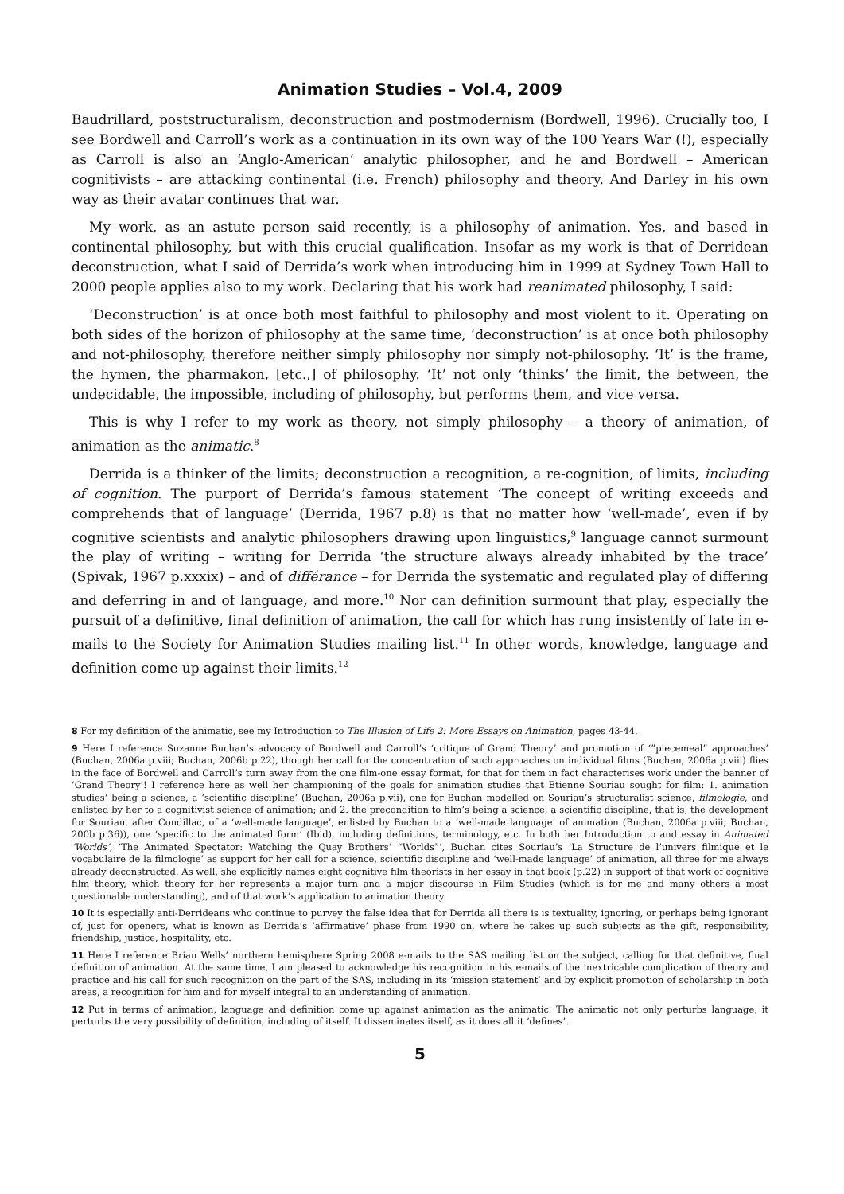Animation Studies – Vol.4, 2009
Baudrillard, poststructuralism, deconstruction and postmodernism (Bordwell, 1996). Crucially too, I see Bordwell and Carroll’s work as a continuation in its own way of the 100 Years War (!), especially as Carroll is also an ‘Anglo-American’ analytic philosopher, and he and Bordwell – American cognitivists – are attacking continental (i.e. French) philosophy and theory. And Darley in his own way as their avatar continues that war.
My work, as an astute person said recently, is a philosophy of animation. Yes, and based in continental philosophy, but with this crucial qualification. Insofar as my work is that of Derridean deconstruction, what I said of Derrida’s work when introducing him in 1999 at Sydney Town Hall to 2000 people applies also to my work. Declaring that his work had reanimated philosophy, I said:
‘Deconstruction’ is at once both most faithful to philosophy and most violent to it. Operating on both sides of the horizon of philosophy at the same time, ‘deconstruction’ is at once both philosophy and not-philosophy, therefore neither simply philosophy nor simply not-philosophy. ‘It’ is the frame, the hymen, the pharmakon, [etc.,] of philosophy. ‘It’ not only ‘thinks’ the limit, the between, the undecidable, the impossible, including of philosophy, but performs them, and vice versa.
This is why I refer to my work as theory, not simply philosophy – a theory of animation, of animation as the animatic.<sup>8</sup>
Derrida is a thinker of the limits; deconstruction a recognition, a re-cognition, of limits, including of cognition. The purport of Derrida’s famous statement ‘The concept of writing exceeds and comprehends that of language’ (Derrida, 1967 p.8) is that no matter how ‘well-made’, even if by cognitive scientists and analytic philosophers drawing upon linguistics,<sup>9</sup> language cannot surmount the play of writing – writing for Derrida ‘the structure always already inhabited by the trace’ (Spivak, 1967 p.xxxix) – and of différance – for Derrida the systematic and regulated play of differing and deferring in and of language, and more.<sup>10</sup> Nor can definition surmount that play, especially the pursuit of a definitive, final definition of animation, the call for which has rung insistently of late in e-mails to the Society for Animation Studies mailing list.<sup>11</sup> In other words, knowledge, language and definition come up against their limits.<sup>12</sup>
8 For my definition of the animatic, see my Introduction to The Illusion of Life 2: More Essays on Animation, pages 43-44.
9 Here I reference Suzanne Buchan’s advocacy of Bordwell and Carroll’s ‘critique of Grand Theory’ and promotion of ‘”piecemeal” approaches’ (Buchan, 2006a p.viii; Buchan, 2006b p.22), though her call for the concentration of such approaches on individual films (Buchan, 2006a p.viii) flies in the face of Bordwell and Carroll’s turn away from the one film-one essay format, for that for them in fact characterises work under the banner of ‘Grand Theory’! I reference here as well her championing of the goals for animation studies that Etienne Souriau sought for film: 1. animation studies’ being a science, a ‘scientific discipline’ (Buchan, 2006a p.vii), one for Buchan modelled on Souriau’s structuralist science, filmologie, and enlisted by her to a cognitivist science of animation; and 2. the precondition to film’s being a science, a scientific discipline, that is, the development for Souriau, after Condillac, of a ‘well-made language’, enlisted by Buchan to a ‘well-made language’ of animation (Buchan, 2006a p.viii; Buchan, 200b p.36)), one ‘specific to the animated form’ (Ibid), including definitions, terminology, etc. In both her Introduction to and essay in Animated ‘Worlds’, ‘The Animated Spectator: Watching the Quay Brothers’ “Worlds”’, Buchan cites Souriau’s ‘La Structure de l’univers filmique et le vocabulaire de la filmologie’ as support for her call for a science, scientific discipline and ‘well-made language’ of animation, all three for me always already deconstructed. As well, she explicitly names eight cognitive film theorists in her essay in that book (p.22) in support of that work of cognitive film theory, which theory for her represents a major turn and a major discourse in Film Studies (which is for me and many others a most questionable understanding), and of that work’s application to animation theory.
10 It is especially anti-Derrideans who continue to purvey the false idea that for Derrida all there is is textuality, ignoring, or perhaps being ignorant of, just for openers, what is known as Derrida’s ‘affirmative’ phase from 1990 on, where he takes up such subjects as the gift, responsibility, friendship, justice, hospitality, etc.
11 Here I reference Brian Wells’ northern hemisphere Spring 2008 e-mails to the SAS mailing list on the subject, calling for that definitive, final definition of animation. At the same time, I am pleased to acknowledge his recognition in his e-mails of the inextricable complication of theory and practice and his call for such recognition on the part of the SAS, including in its ‘mission statement’ and by explicit promotion of scholarship in both areas, a recognition for him and for myself integral to an understanding of animation.
12 Put in terms of animation, language and definition come up against animation as the animatic. The animatic not only perturbs language, it perturbs the very possibility of definition, including of itself. It disseminates itself, as it does all it ‘defines’.
5